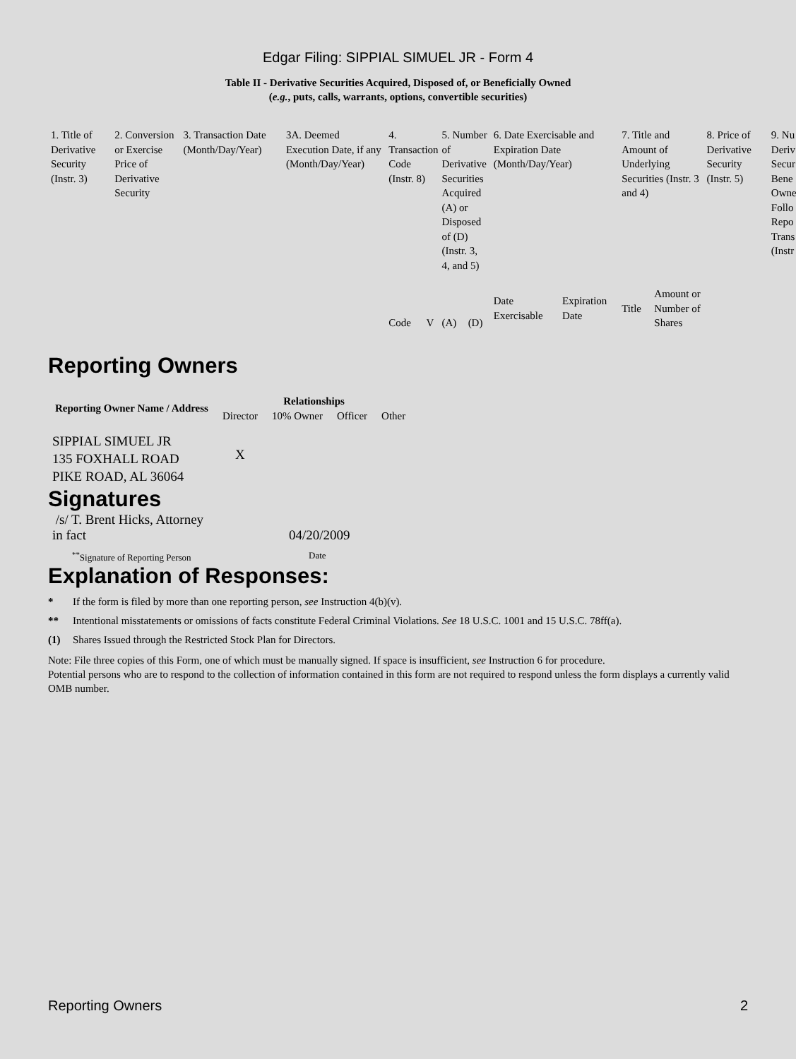Edgar Filing: SIPPIAL SIMUEL JR - Form 4
Table II - Derivative Securities Acquired, Disposed of, or Beneficially Owned
(e.g., puts, calls, warrants, options, convertible securities)
| 1. Title of Derivative Security (Instr. 3) | 2. Conversion or Exercise Price of Derivative Security | 3. Transaction Date (Month/Day/Year) | 3A. Deemed Execution Date, if any (Month/Day/Year) | 4. Transaction Code (Instr. 8) | | 5. Number of Derivative Securities Acquired (A) or Disposed of (D) (Instr. 3, 4, and 5) | | 6. Date Exercisable and Expiration Date (Month/Day/Year) | | 7. Title and Amount of Underlying Securities (Instr. 3 and 4) | | 8. Price of Derivative Security (Instr. 5) | 9. Nu Deriv Secur Bene Owne Follo Repo Trans (Instr |
| | | | | Code | V | (A) | (D) | Date Exercisable | Expiration Date | Title | Amount or Number of Shares | | |
Reporting Owners
| Reporting Owner Name / Address | Relationships | | | |
| --- | --- | --- | --- | --- |
| | Director | 10% Owner | Officer | Other |
| SIPPIAL SIMUEL JR 135 FOXHALL ROAD PIKE ROAD, AL 36064 | X | | | |
Signatures
/s/ T. Brent Hicks, Attorney
in fact
04/20/2009
<sup>**</sup> Signature of Reporting Person Date
Explanation of Responses:
* If the form is filed by more than one reporting person, see Instruction 4(b)(v).
** Intentional misstatements or omissions of facts constitute Federal Criminal Violations. See 18 U.S.C. 1001 and 15 U.S.C. 78ff(a).
(1) Shares Issued through the Restricted Stock Plan for Directors.
Note: File three copies of this Form, one of which must be manually signed. If space is insufficient, see Instruction 6 for procedure.
Potential persons who are to respond to the collection of information contained in this form are not required to respond unless the form displays a currently valid OMB number.
Reporting Owners 2